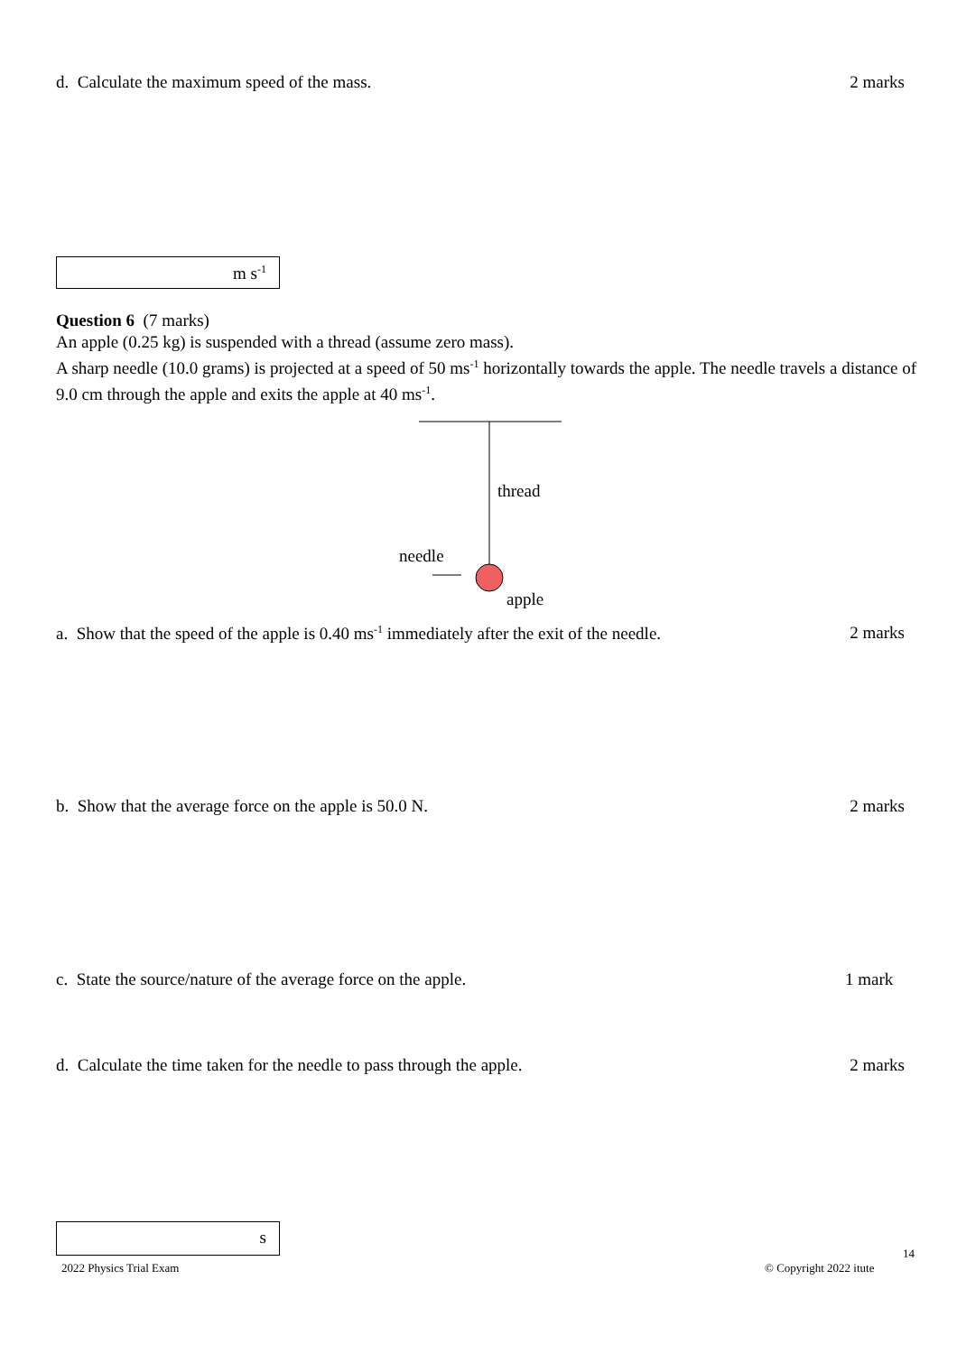d. Calculate the maximum speed of the mass. 2 marks
m s<sup>-1</sup>
Question 6 (7 marks)
An apple (0.25 kg) is suspended with a thread (assume zero mass).
A sharp needle (10.0 grams) is projected at a speed of 50 ms<sup>-1</sup> horizontally towards the apple. The needle travels a distance of 9.0 cm through the apple and exits the apple at 40 ms<sup>-1</sup>.
thread
needle
apple
a. Show that the speed of the apple is 0.40 ms<sup>-1</sup> immediately after the exit of the needle. 2 marks
b. Show that the average force on the apple is 50.0 N. 2 marks
c. State the source/nature of the average force on the apple. 1 mark
d. Calculate the time taken for the needle to pass through the apple. 2 marks
s
2022 Physics Trial Exam © Copyright 2022 itute
14